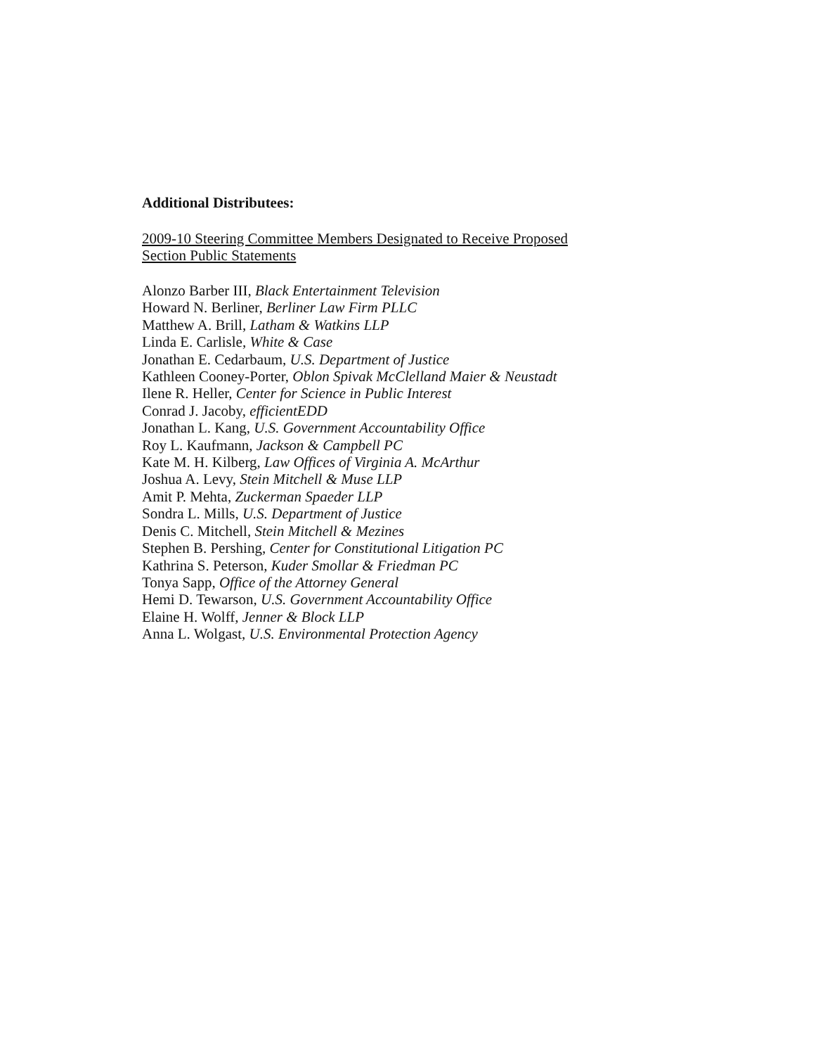Additional Distributees:
2009-10 Steering Committee Members Designated to Receive Proposed
Section Public Statements
Alonzo Barber III, Black Entertainment Television
Howard N. Berliner, Berliner Law Firm PLLC
Matthew A. Brill, Latham & Watkins LLP
Linda E. Carlisle, White & Case
Jonathan E. Cedarbaum, U.S. Department of Justice
Kathleen Cooney-Porter, Oblon Spivak McClelland Maier & Neustadt
Ilene R. Heller, Center for Science in Public Interest
Conrad J. Jacoby, efficientEDD
Jonathan L. Kang, U.S. Government Accountability Office
Roy L. Kaufmann, Jackson & Campbell PC
Kate M. H. Kilberg, Law Offices of Virginia A. McArthur
Joshua A. Levy, Stein Mitchell & Muse LLP
Amit P. Mehta, Zuckerman Spaeder LLP
Sondra L. Mills, U.S. Department of Justice
Denis C. Mitchell, Stein Mitchell & Mezines
Stephen B. Pershing, Center for Constitutional Litigation PC
Kathrina S. Peterson, Kuder Smollar & Friedman PC
Tonya Sapp, Office of the Attorney General
Hemi D. Tewarson, U.S. Government Accountability Office
Elaine H. Wolff, Jenner & Block LLP
Anna L. Wolgast, U.S. Environmental Protection Agency